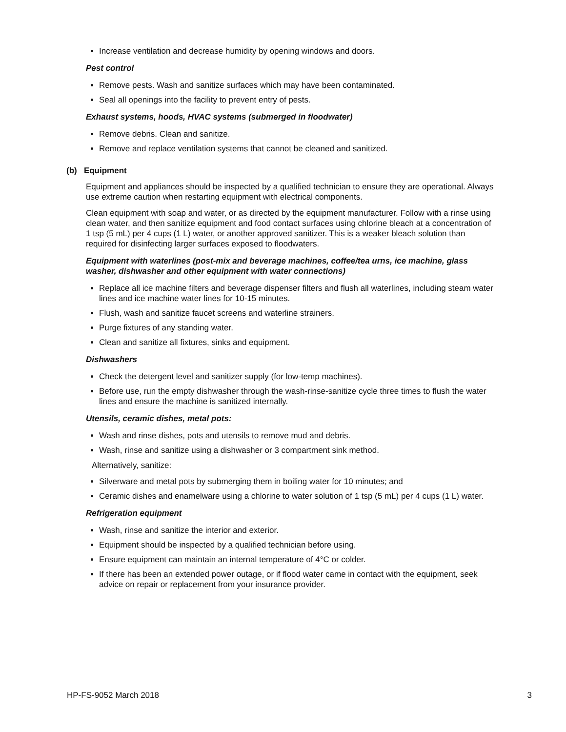Increase ventilation and decrease humidity by opening windows and doors.
Pest control
Remove pests. Wash and sanitize surfaces which may have been contaminated.
Seal all openings into the facility to prevent entry of pests.
Exhaust systems, hoods, HVAC systems (submerged in floodwater)
Remove debris. Clean and sanitize.
Remove and replace ventilation systems that cannot be cleaned and sanitized.
(b) Equipment
Equipment and appliances should be inspected by a qualified technician to ensure they are operational. Always use extreme caution when restarting equipment with electrical components.
Clean equipment with soap and water, or as directed by the equipment manufacturer. Follow with a rinse using clean water, and then sanitize equipment and food contact surfaces using chlorine bleach at a concentration of 1 tsp (5 mL) per 4 cups (1 L) water, or another approved sanitizer. This is a weaker bleach solution than required for disinfecting larger surfaces exposed to floodwaters.
Equipment with waterlines (post-mix and beverage machines, coffee/tea urns, ice machine, glass washer, dishwasher and other equipment with water connections)
Replace all ice machine filters and beverage dispenser filters and flush all waterlines, including steam water lines and ice machine water lines for 10-15 minutes.
Flush, wash and sanitize faucet screens and waterline strainers.
Purge fixtures of any standing water.
Clean and sanitize all fixtures, sinks and equipment.
Dishwashers
Check the detergent level and sanitizer supply (for low-temp machines).
Before use, run the empty dishwasher through the wash-rinse-sanitize cycle three times to flush the water lines and ensure the machine is sanitized internally.
Utensils, ceramic dishes, metal pots:
Wash and rinse dishes, pots and utensils to remove mud and debris.
Wash, rinse and sanitize using a dishwasher or 3 compartment sink method.
Alternatively, sanitize:
Silverware and metal pots by submerging them in boiling water for 10 minutes; and
Ceramic dishes and enamelware using a chlorine to water solution of 1 tsp (5 mL) per 4 cups (1 L) water.
Refrigeration equipment
Wash, rinse and sanitize the interior and exterior.
Equipment should be inspected by a qualified technician before using.
Ensure equipment can maintain an internal temperature of 4°C or colder.
If there has been an extended power outage, or if flood water came in contact with the equipment, seek advice on repair or replacement from your insurance provider.
HP-FS-9052 March 2018 3